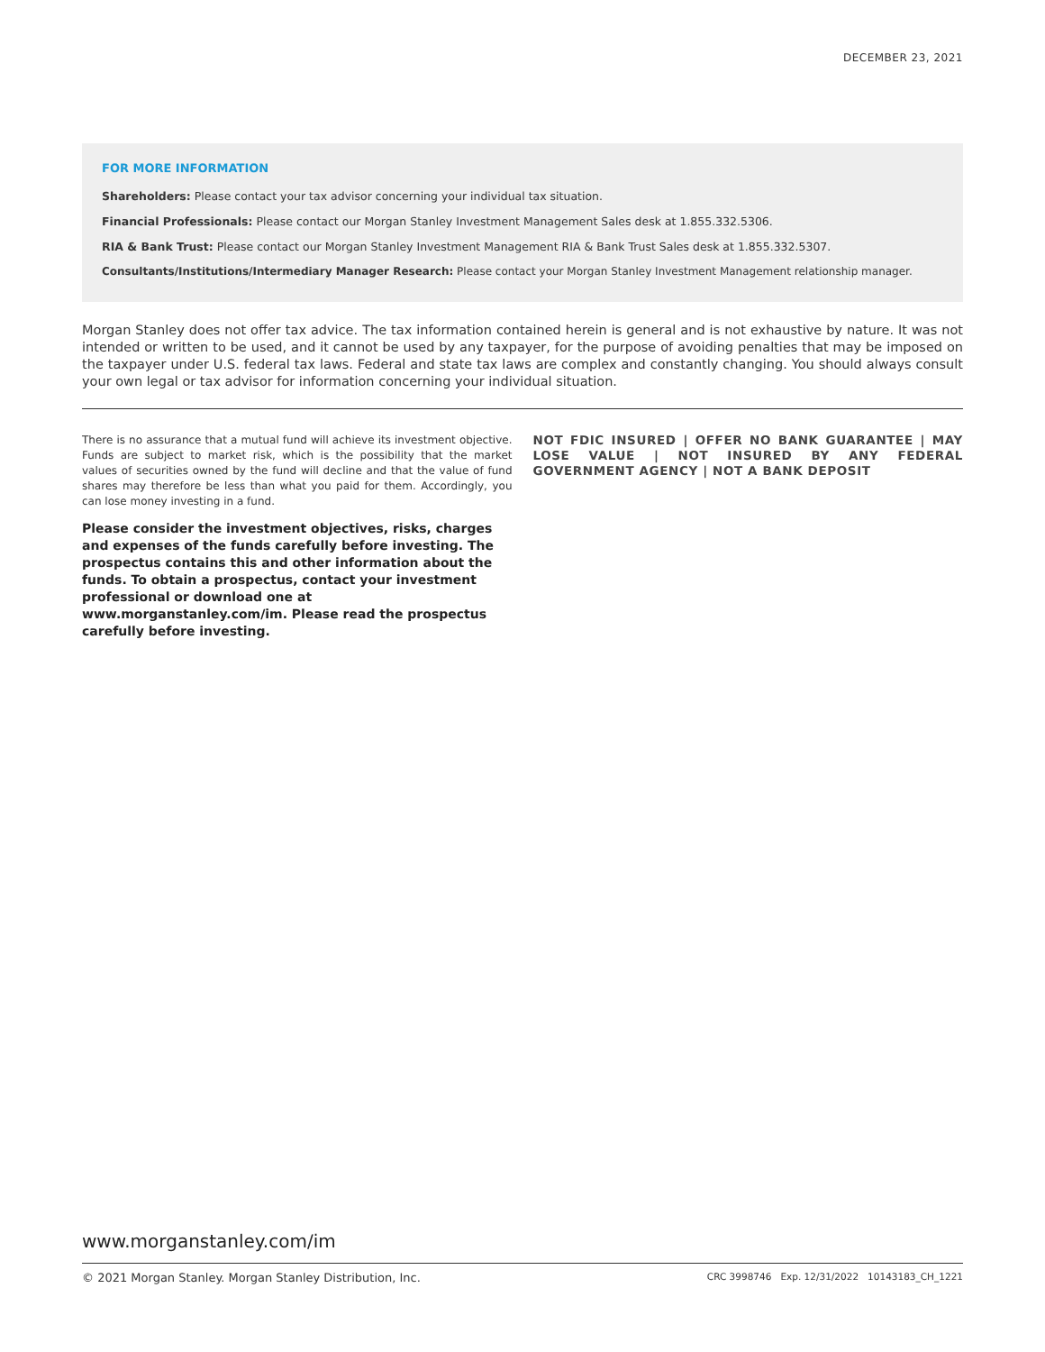DECEMBER 23, 2021
FOR MORE INFORMATION
Shareholders: Please contact your tax advisor concerning your individual tax situation.
Financial Professionals: Please contact our Morgan Stanley Investment Management Sales desk at 1.855.332.5306.
RIA & Bank Trust: Please contact our Morgan Stanley Investment Management RIA & Bank Trust Sales desk at 1.855.332.5307.
Consultants/Institutions/Intermediary Manager Research: Please contact your Morgan Stanley Investment Management relationship manager.
Morgan Stanley does not offer tax advice. The tax information contained herein is general and is not exhaustive by nature. It was not intended or written to be used, and it cannot be used by any taxpayer, for the purpose of avoiding penalties that may be imposed on the taxpayer under U.S. federal tax laws. Federal and state tax laws are complex and constantly changing. You should always consult your own legal or tax advisor for information concerning your individual situation.
There is no assurance that a mutual fund will achieve its investment objective. Funds are subject to market risk, which is the possibility that the market values of securities owned by the fund will decline and that the value of fund shares may therefore be less than what you paid for them. Accordingly, you can lose money investing in a fund.
Please consider the investment objectives, risks, charges and expenses of the funds carefully before investing. The prospectus contains this and other information about the funds. To obtain a prospectus, contact your investment professional or download one at www.morganstanley.com/im. Please read the prospectus carefully before investing.
NOT FDIC INSURED | OFFER NO BANK GUARANTEE | MAY LOSE VALUE | NOT INSURED BY ANY FEDERAL GOVERNMENT AGENCY | NOT A BANK DEPOSIT
www.morganstanley.com/im
© 2021 Morgan Stanley. Morgan Stanley Distribution, Inc. CRC 3998746 Exp. 12/31/2022 10143183_CH_1221